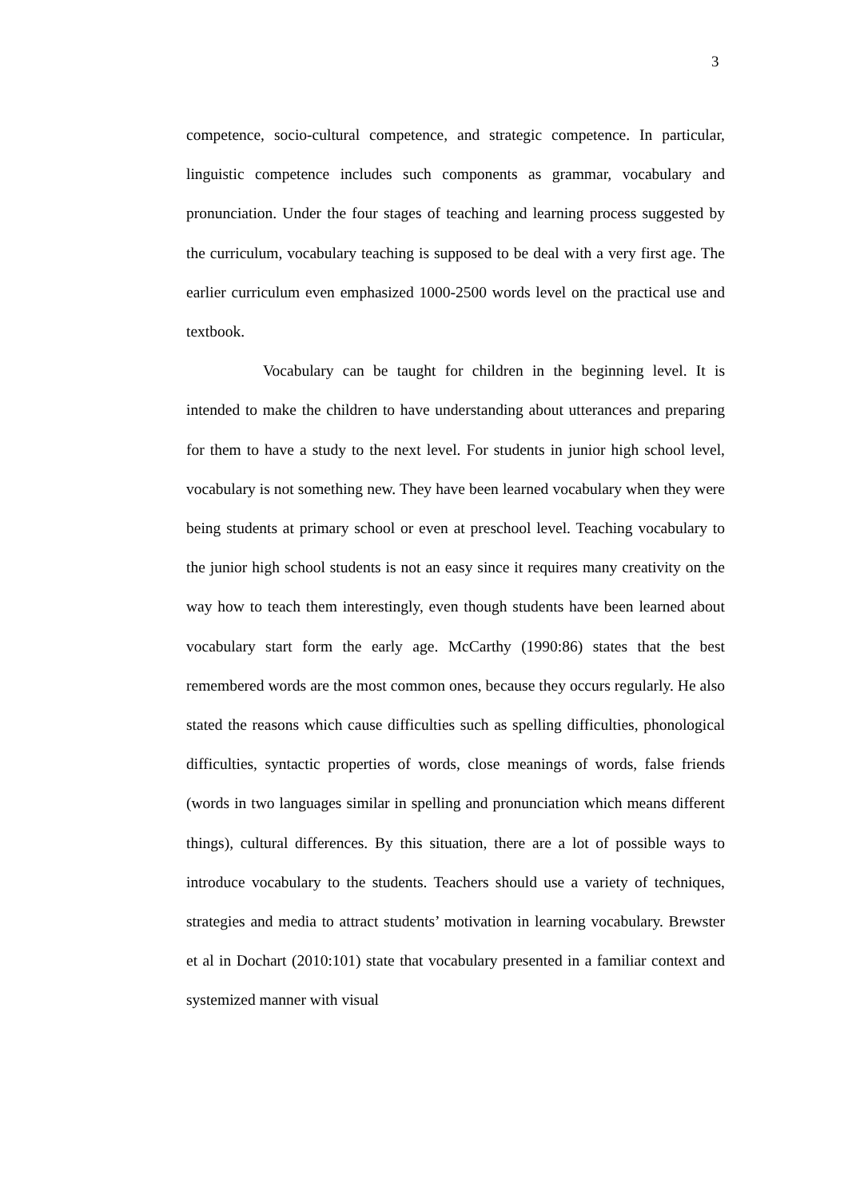3
competence, socio-cultural competence, and strategic competence. In particular, linguistic competence includes such components as grammar, vocabulary and pronunciation. Under the four stages of teaching and learning process suggested by the curriculum, vocabulary teaching is supposed to be deal with a very first age. The earlier curriculum even emphasized 1000-2500 words level on the practical use and textbook.
Vocabulary can be taught for children in the beginning level. It is intended to make the children to have understanding about utterances and preparing for them to have a study to the next level. For students in junior high school level, vocabulary is not something new. They have been learned vocabulary when they were being students at primary school or even at preschool level. Teaching vocabulary to the junior high school students is not an easy since it requires many creativity on the way how to teach them interestingly, even though students have been learned about vocabulary start form the early age. McCarthy (1990:86) states that the best remembered words are the most common ones, because they occurs regularly. He also stated the reasons which cause difficulties such as spelling difficulties, phonological difficulties, syntactic properties of words, close meanings of words, false friends (words in two languages similar in spelling and pronunciation which means different things), cultural differences. By this situation, there are a lot of possible ways to introduce vocabulary to the students. Teachers should use a variety of techniques, strategies and media to attract students’ motivation in learning vocabulary. Brewster et al in Dochart (2010:101) state that vocabulary presented in a familiar context and systemized manner with visual